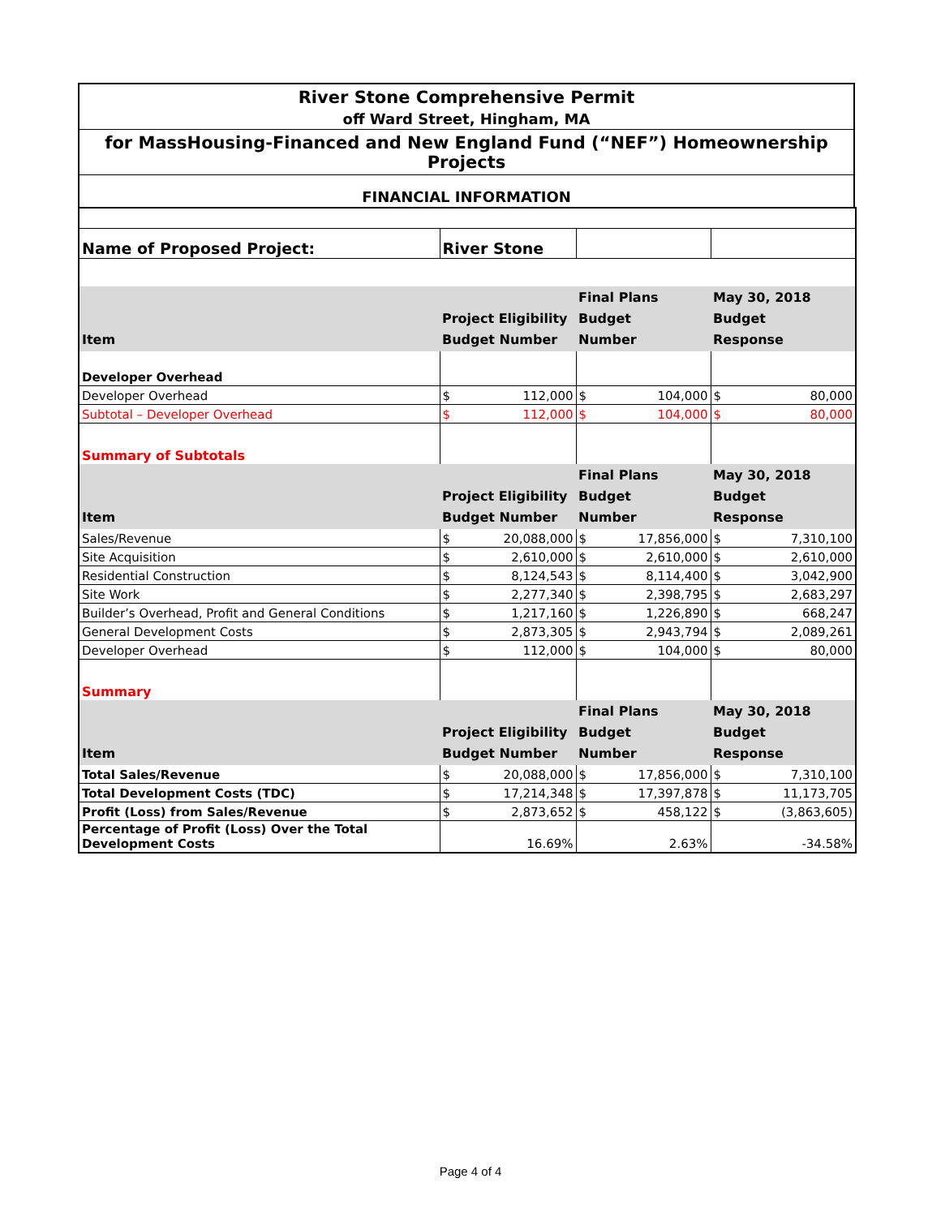River Stone Comprehensive Permit
off Ward Street, Hingham, MA
for MassHousing-Financed and New England Fund (“NEF”) Homeownership Projects
FINANCIAL INFORMATION
| Name of Proposed Project: | River Stone | | | | | |
| Item | Project Eligibility Budget Number | | Final Plans Budget Number | | May 30, 2018 Budget Response | |
| Developer Overhead | | | | | | |
| Developer Overhead | $ | 112,000 | $ | 104,000 | $ | 80,000 |
| Subtotal – Developer Overhead | $ | 112,000 | $ | 104,000 | $ | 80,000 |
| Summary of Subtotals | | | | | | |
| Item | Project Eligibility Budget Number | | Final Plans Budget Number | | May 30, 2018 Budget Response | |
| Sales/Revenue | $ | 20,088,000 | $ | 17,856,000 | $ | 7,310,100 |
| Site Acquisition | $ | 2,610,000 | $ | 2,610,000 | $ | 2,610,000 |
| Residential Construction | $ | 8,124,543 | $ | 8,114,400 | $ | 3,042,900 |
| Site Work | $ | 2,277,340 | $ | 2,398,795 | $ | 2,683,297 |
| Builder’s Overhead, Profit and General Conditions | $ | 1,217,160 | $ | 1,226,890 | $ | 668,247 |
| General Development Costs | $ | 2,873,305 | $ | 2,943,794 | $ | 2,089,261 |
| Developer Overhead | $ | 112,000 | $ | 104,000 | $ | 80,000 |
| Summary | | | | | | |
| Item | Project Eligibility Budget Number | | Final Plans Budget Number | | May 30, 2018 Budget Response | |
| Total Sales/Revenue | $ | 20,088,000 | $ | 17,856,000 | $ | 7,310,100 |
| Total Development Costs (TDC) | $ | 17,214,348 | $ | 17,397,878 | $ | 11,173,705 |
| Profit (Loss) from Sales/Revenue | $ | 2,873,652 | $ | 458,122 | $ | (3,863,605) |
| Percentage of Profit (Loss) Over the Total Development Costs | 16.69% | | 2.63% | | -34.58% | |
Page 4 of 4